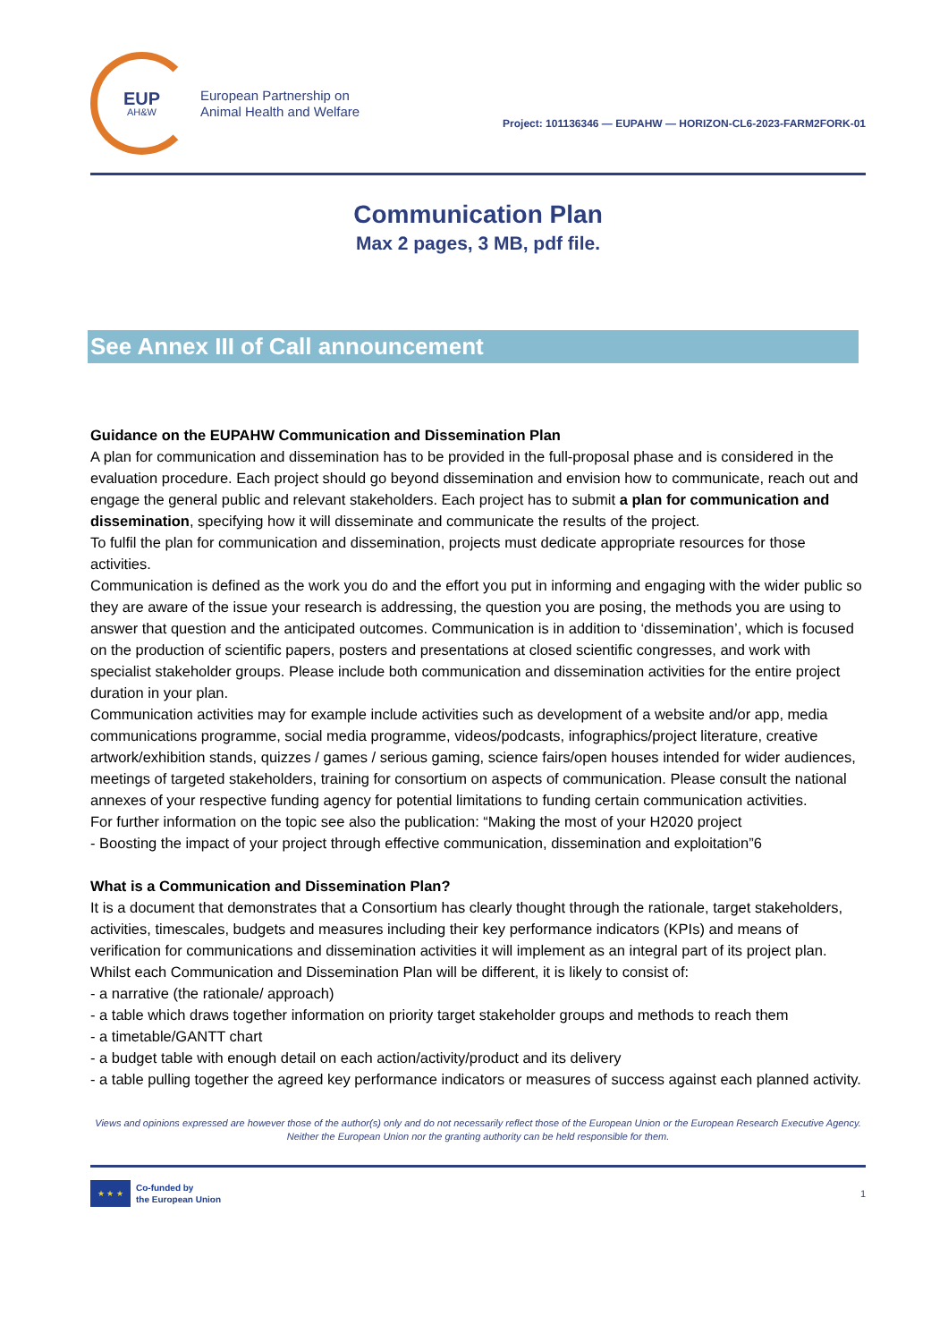EUP
AH&W
European Partnership on
Animal Health and Welfare
Project: 101136346 — EUPAHW — HORIZON-CL6-2023-FARM2FORK-01
Communication Plan
Max 2 pages, 3 MB, pdf file.
See Annex III of Call announcement
Guidance on the EUPAHW Communication and Dissemination Plan
A plan for communication and dissemination has to be provided in the full-proposal phase and is considered in the evaluation procedure. Each project should go beyond dissemination and envision how to communicate, reach out and engage the general public and relevant stakeholders. Each project has to submit a plan for communication and dissemination, specifying how it will disseminate and communicate the results of the project.
To fulfil the plan for communication and dissemination, projects must dedicate appropriate resources for those activities.
Communication is defined as the work you do and the effort you put in informing and engaging with the wider public so they are aware of the issue your research is addressing, the question you are posing, the methods you are using to answer that question and the anticipated outcomes. Communication is in addition to ‘dissemination’, which is focused on the production of scientific papers, posters and presentations at closed scientific congresses, and work with specialist stakeholder groups. Please include both communication and dissemination activities for the entire project duration in your plan.
Communication activities may for example include activities such as development of a website and/or app, media communications programme, social media programme, videos/podcasts, infographics/project literature, creative artwork/exhibition stands, quizzes / games / serious gaming, science fairs/open houses intended for wider audiences, meetings of targeted stakeholders, training for consortium on aspects of communication. Please consult the national annexes of your respective funding agency for potential limitations to funding certain communication activities.
For further information on the topic see also the publication: “Making the most of your H2020 project
- Boosting the impact of your project through effective communication, dissemination and exploitation”6
What is a Communication and Dissemination Plan?
It is a document that demonstrates that a Consortium has clearly thought through the rationale, target stakeholders, activities, timescales, budgets and measures including their key performance indicators (KPIs) and means of verification for communications and dissemination activities it will implement as an integral part of its project plan.
Whilst each Communication and Dissemination Plan will be different, it is likely to consist of:
- a narrative (the rationale/ approach)
- a table which draws together information on priority target stakeholder groups and methods to reach them
- a timetable/GANTT chart
- a budget table with enough detail on each action/activity/product and its delivery
- a table pulling together the agreed key performance indicators or measures of success against each planned activity.
Views and opinions expressed are however those of the author(s) only and do not necessarily reflect those of the European Union or the European Research Executive Agency. Neither the European Union nor the granting authority can be held responsible for them.
★ ★ ★
Co-funded by
the European Union
1